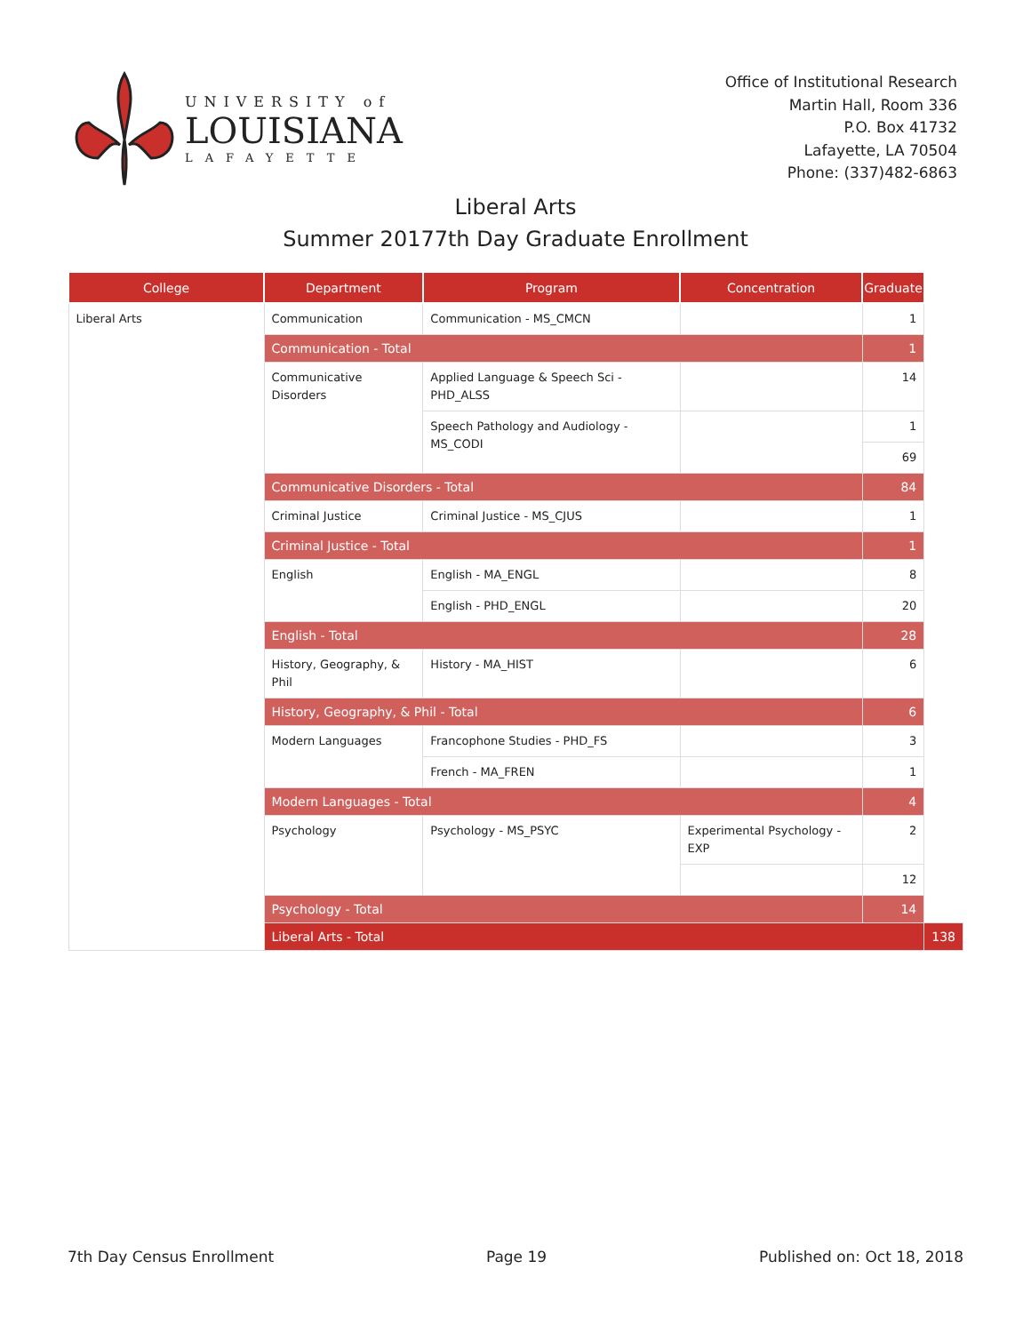UNIVERSITY of
LOUISIANA
LAFAYETTE
Office of Institutional Research
Martin Hall, Room 336
P.O. Box 41732
Lafayette, LA 70504
Phone: (337)482-6863
Liberal Arts
Summer 20177th Day Graduate Enrollment
| College | Department | Program | Concentration | Graduate | |
| --- | --- | --- | --- | --- | --- |
| Liberal Arts | Communication | Communication - MS_CMCN | | 1 | |
| | Communication - Total | | | 1 | |
| | Communicative Disorders | Applied Language & Speech Sci - PHD_ALSS | | 14 | |
| | | Speech Pathology and Audiology - MS_CODI | | 1 | |
| | | | | 69 | |
| | Communicative Disorders - Total | | | 84 | |
| | Criminal Justice | Criminal Justice - MS_CJUS | | 1 | |
| | Criminal Justice - Total | | | 1 | |
| | English | English - MA_ENGL | | 8 | |
| | | English - PHD_ENGL | | 20 | |
| | English - Total | | | 28 | |
| | History, Geography, & Phil | History - MA_HIST | | 6 | |
| | History, Geography, & Phil - Total | | | 6 | |
| | Modern Languages | Francophone Studies - PHD_FS | | 3 | |
| | | French - MA_FREN | | 1 | |
| | Modern Languages - Total | | | 4 | |
| | Psychology | Psychology - MS_PSYC | Experimental Psychology - EXP | 2 | |
| | | | | 12 | |
| | Psychology - Total | | | 14 | |
| | Liberal Arts - Total | | | | 138 |
7th Day Census Enrollment Page 19 Published on: Oct 18, 2018